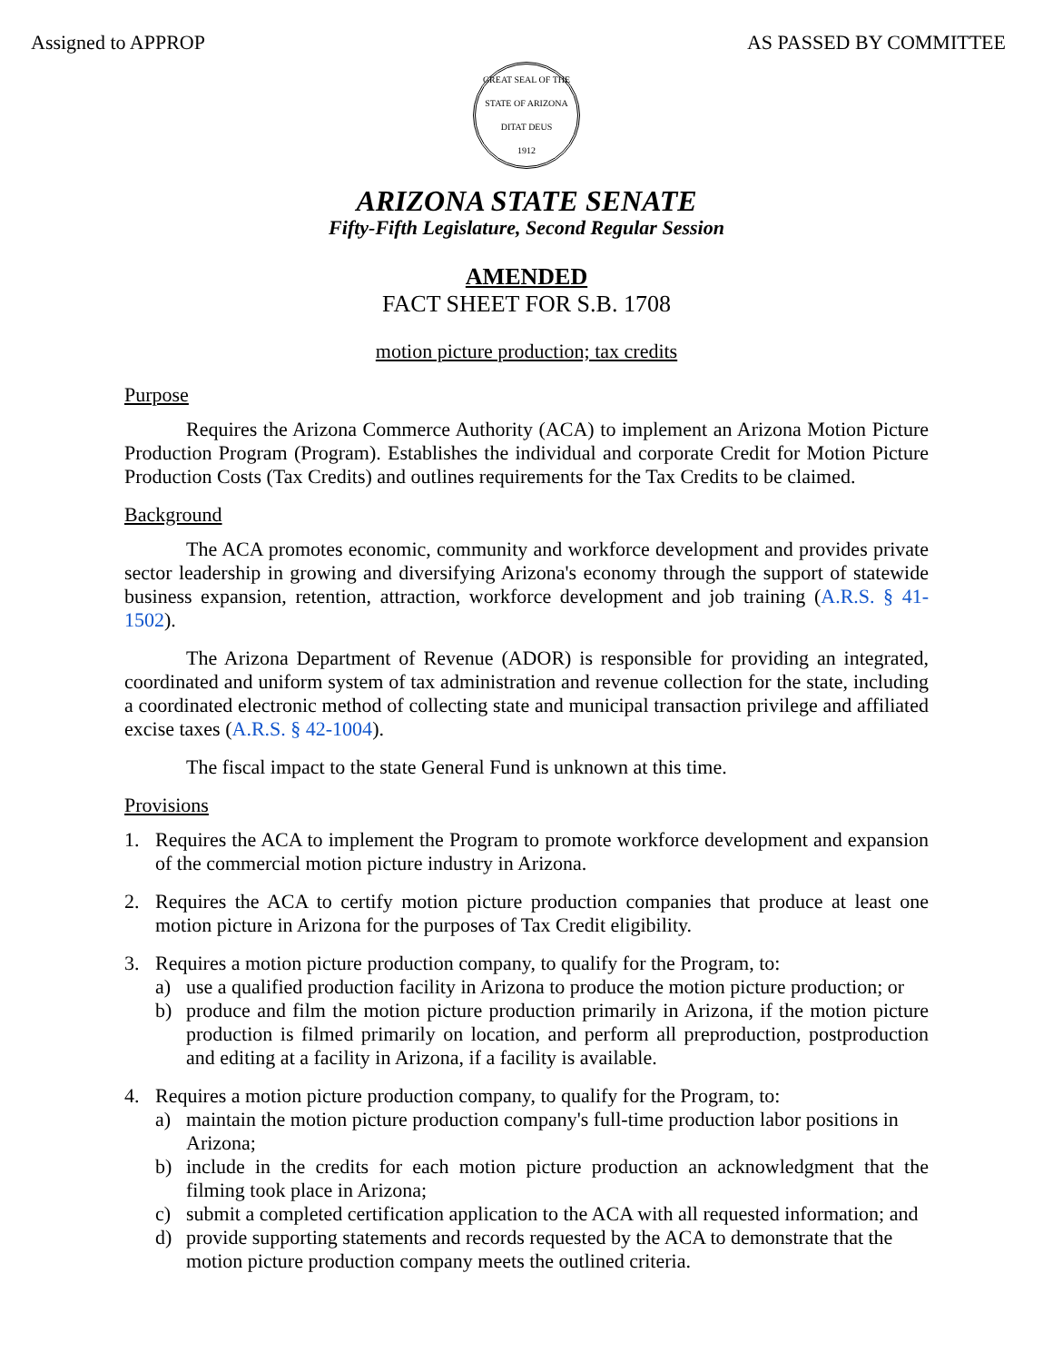Assigned to APPROP AS PASSED BY COMMITTEE
GREAT SEAL OF THE STATE OF ARIZONA
DITAT DEUS
1912
ARIZONA STATE SENATE
Fifty-Fifth Legislature, Second Regular Session
AMENDED
FACT SHEET FOR S.B. 1708
motion picture production; tax credits
Purpose
Requires the Arizona Commerce Authority (ACA) to implement an Arizona Motion Picture Production Program (Program). Establishes the individual and corporate Credit for Motion Picture Production Costs (Tax Credits) and outlines requirements for the Tax Credits to be claimed.
Background
The ACA promotes economic, community and workforce development and provides private sector leadership in growing and diversifying Arizona's economy through the support of statewide business expansion, retention, attraction, workforce development and job training (A.R.S. § 41-1502).
The Arizona Department of Revenue (ADOR) is responsible for providing an integrated, coordinated and uniform system of tax administration and revenue collection for the state, including a coordinated electronic method of collecting state and municipal transaction privilege and affiliated excise taxes (A.R.S. § 42-1004).
The fiscal impact to the state General Fund is unknown at this time.
Provisions
1. Requires the ACA to implement the Program to promote workforce development and expansion of the commercial motion picture industry in Arizona.
2. Requires the ACA to certify motion picture production companies that produce at least one motion picture in Arizona for the purposes of Tax Credit eligibility.
3. Requires a motion picture production company, to qualify for the Program, to:
a) use a qualified production facility in Arizona to produce the motion picture production; or
b) produce and film the motion picture production primarily in Arizona, if the motion picture production is filmed primarily on location, and perform all preproduction, postproduction and editing at a facility in Arizona, if a facility is available.
4. Requires a motion picture production company, to qualify for the Program, to:
a) maintain the motion picture production company's full-time production labor positions in Arizona;
b) include in the credits for each motion picture production an acknowledgment that the filming took place in Arizona;
c) submit a completed certification application to the ACA with all requested information; and
d) provide supporting statements and records requested by the ACA to demonstrate that the motion picture production company meets the outlined criteria.